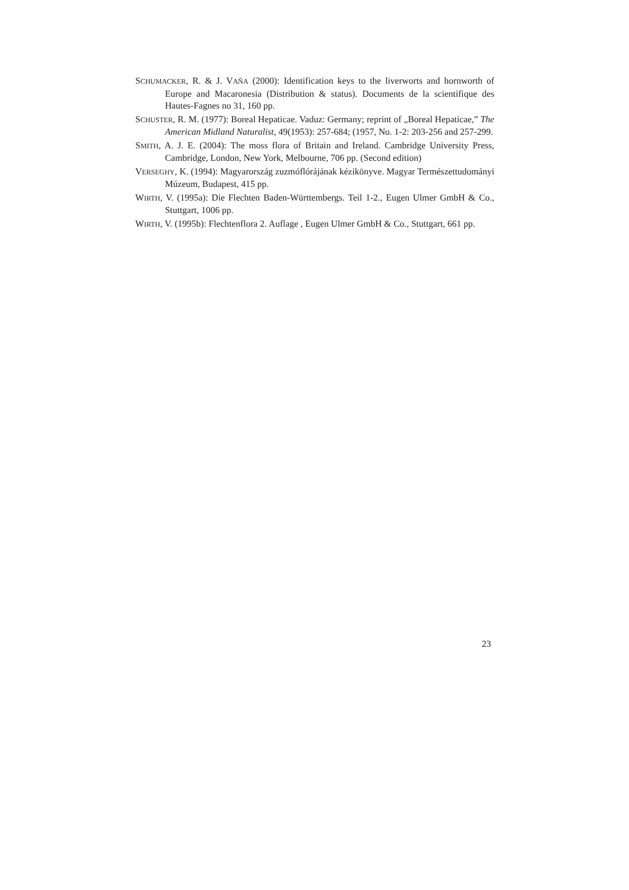SCHUMACKER, R. & J. VAŇA (2000): Identification keys to the liverworts and hornworth of Europe and Macaronesia (Distribution & status). Documents de la scientifique des Hautes-Fagnes no 31, 160 pp.
SCHUSTER, R. M. (1977): Boreal Hepaticae. Vaduz: Germany; reprint of „Boreal Hepaticae,” The American Midland Naturalist, 49(1953): 257-684; (1957, No. 1-2: 203-256 and 257-299.
SMITH, A. J. E. (2004): The moss flora of Britain and Ireland. Cambridge University Press, Cambridge, London, New York, Melbourne, 706 pp. (Second edition)
VERSEGHY, K. (1994): Magyarország zuzmóflórájának kézikönyve. Magyar Természettudományi Múzeum, Budapest, 415 pp.
WIRTH, V. (1995a): Die Flechten Baden-Württembergs. Teil 1-2., Eugen Ulmer GmbH & Co., Stuttgart, 1006 pp.
WIRTH, V. (1995b): Flechtenflora 2. Auflage , Eugen Ulmer GmbH & Co., Stuttgart, 661 pp.
23